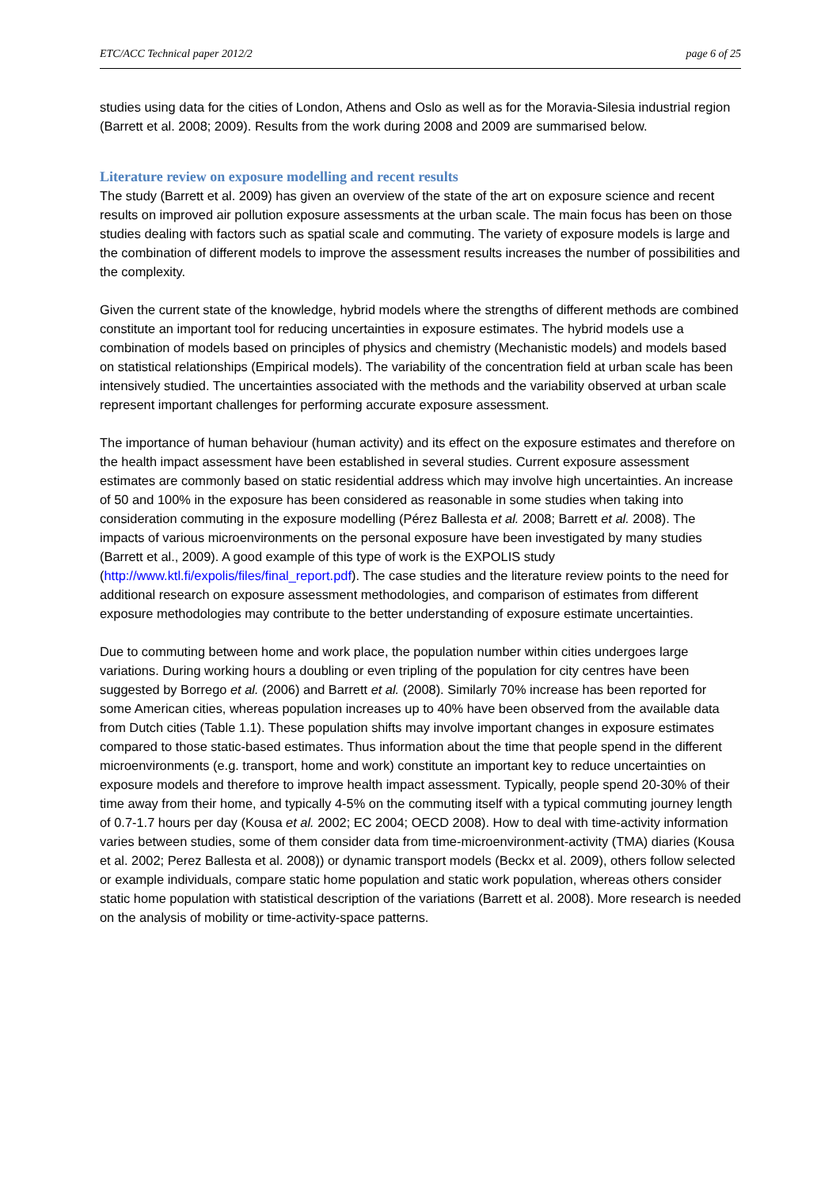ETC/ACC Technical paper 2012/2 page 6 of 25
studies using data for the cities of London, Athens and Oslo as well as for the Moravia-Silesia industrial region (Barrett et al. 2008; 2009). Results from the work during 2008 and 2009 are summarised below.
Literature review on exposure modelling and recent results
The study (Barrett et al. 2009) has given an overview of the state of the art on exposure science and recent results on improved air pollution exposure assessments at the urban scale. The main focus has been on those studies dealing with factors such as spatial scale and commuting. The variety of exposure models is large and the combination of different models to improve the assessment results increases the number of possibilities and the complexity.
Given the current state of the knowledge, hybrid models where the strengths of different methods are combined constitute an important tool for reducing uncertainties in exposure estimates. The hybrid models use a combination of models based on principles of physics and chemistry (Mechanistic models) and models based on statistical relationships (Empirical models). The variability of the concentration field at urban scale has been intensively studied. The uncertainties associated with the methods and the variability observed at urban scale represent important challenges for performing accurate exposure assessment.
The importance of human behaviour (human activity) and its effect on the exposure estimates and therefore on the health impact assessment have been established in several studies. Current exposure assessment estimates are commonly based on static residential address which may involve high uncertainties. An increase of 50 and 100% in the exposure has been considered as reasonable in some studies when taking into consideration commuting in the exposure modelling (Pérez Ballesta et al. 2008; Barrett et al. 2008). The impacts of various microenvironments on the personal exposure have been investigated by many studies (Barrett et al., 2009). A good example of this type of work is the EXPOLIS study (http://www.ktl.fi/expolis/files/final_report.pdf). The case studies and the literature review points to the need for additional research on exposure assessment methodologies, and comparison of estimates from different exposure methodologies may contribute to the better understanding of exposure estimate uncertainties.
Due to commuting between home and work place, the population number within cities undergoes large variations. During working hours a doubling or even tripling of the population for city centres have been suggested by Borrego et al. (2006) and Barrett et al. (2008). Similarly 70% increase has been reported for some American cities, whereas population increases up to 40% have been observed from the available data from Dutch cities (Table 1.1). These population shifts may involve important changes in exposure estimates compared to those static-based estimates. Thus information about the time that people spend in the different microenvironments (e.g. transport, home and work) constitute an important key to reduce uncertainties on exposure models and therefore to improve health impact assessment. Typically, people spend 20-30% of their time away from their home, and typically 4-5% on the commuting itself with a typical commuting journey length of 0.7-1.7 hours per day (Kousa et al. 2002; EC 2004; OECD 2008). How to deal with time-activity information varies between studies, some of them consider data from time-microenvironment-activity (TMA) diaries (Kousa et al. 2002; Perez Ballesta et al. 2008)) or dynamic transport models (Beckx et al. 2009), others follow selected or example individuals, compare static home population and static work population, whereas others consider static home population with statistical description of the variations (Barrett et al. 2008). More research is needed on the analysis of mobility or time-activity-space patterns.